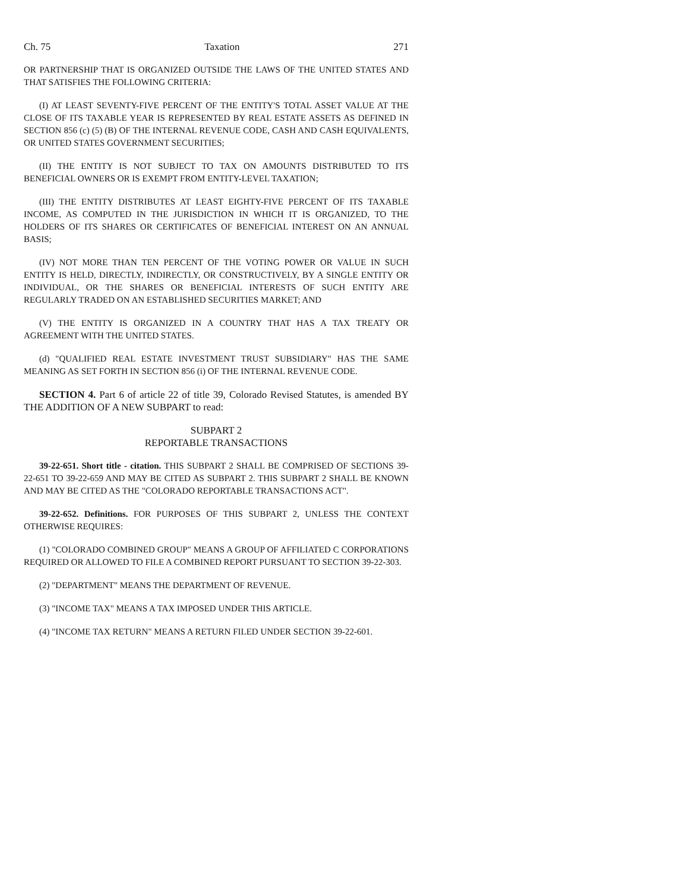Ch. 75 Taxation 271
OR PARTNERSHIP THAT IS ORGANIZED OUTSIDE THE LAWS OF THE UNITED STATES AND THAT SATISFIES THE FOLLOWING CRITERIA:
(I) AT LEAST SEVENTY-FIVE PERCENT OF THE ENTITY'S TOTAL ASSET VALUE AT THE CLOSE OF ITS TAXABLE YEAR IS REPRESENTED BY REAL ESTATE ASSETS AS DEFINED IN SECTION 856 (c) (5) (B) OF THE INTERNAL REVENUE CODE, CASH AND CASH EQUIVALENTS, OR UNITED STATES GOVERNMENT SECURITIES;
(II) THE ENTITY IS NOT SUBJECT TO TAX ON AMOUNTS DISTRIBUTED TO ITS BENEFICIAL OWNERS OR IS EXEMPT FROM ENTITY-LEVEL TAXATION;
(III) THE ENTITY DISTRIBUTES AT LEAST EIGHTY-FIVE PERCENT OF ITS TAXABLE INCOME, AS COMPUTED IN THE JURISDICTION IN WHICH IT IS ORGANIZED, TO THE HOLDERS OF ITS SHARES OR CERTIFICATES OF BENEFICIAL INTEREST ON AN ANNUAL BASIS;
(IV) NOT MORE THAN TEN PERCENT OF THE VOTING POWER OR VALUE IN SUCH ENTITY IS HELD, DIRECTLY, INDIRECTLY, OR CONSTRUCTIVELY, BY A SINGLE ENTITY OR INDIVIDUAL, OR THE SHARES OR BENEFICIAL INTERESTS OF SUCH ENTITY ARE REGULARLY TRADED ON AN ESTABLISHED SECURITIES MARKET; AND
(V) THE ENTITY IS ORGANIZED IN A COUNTRY THAT HAS A TAX TREATY OR AGREEMENT WITH THE UNITED STATES.
(d) "QUALIFIED REAL ESTATE INVESTMENT TRUST SUBSIDIARY" HAS THE SAME MEANING AS SET FORTH IN SECTION 856 (i) OF THE INTERNAL REVENUE CODE.
SECTION 4. Part 6 of article 22 of title 39, Colorado Revised Statutes, is amended BY THE ADDITION OF A NEW SUBPART to read:
SUBPART 2
REPORTABLE TRANSACTIONS
39-22-651. Short title - citation. THIS SUBPART 2 SHALL BE COMPRISED OF SECTIONS 39-22-651 TO 39-22-659 AND MAY BE CITED AS SUBPART 2. THIS SUBPART 2 SHALL BE KNOWN AND MAY BE CITED AS THE "COLORADO REPORTABLE TRANSACTIONS ACT".
39-22-652. Definitions. FOR PURPOSES OF THIS SUBPART 2, UNLESS THE CONTEXT OTHERWISE REQUIRES:
(1) "COLORADO COMBINED GROUP" MEANS A GROUP OF AFFILIATED C CORPORATIONS REQUIRED OR ALLOWED TO FILE A COMBINED REPORT PURSUANT TO SECTION 39-22-303.
(2) "DEPARTMENT" MEANS THE DEPARTMENT OF REVENUE.
(3) "INCOME TAX" MEANS A TAX IMPOSED UNDER THIS ARTICLE.
(4) "INCOME TAX RETURN" MEANS A RETURN FILED UNDER SECTION 39-22-601.